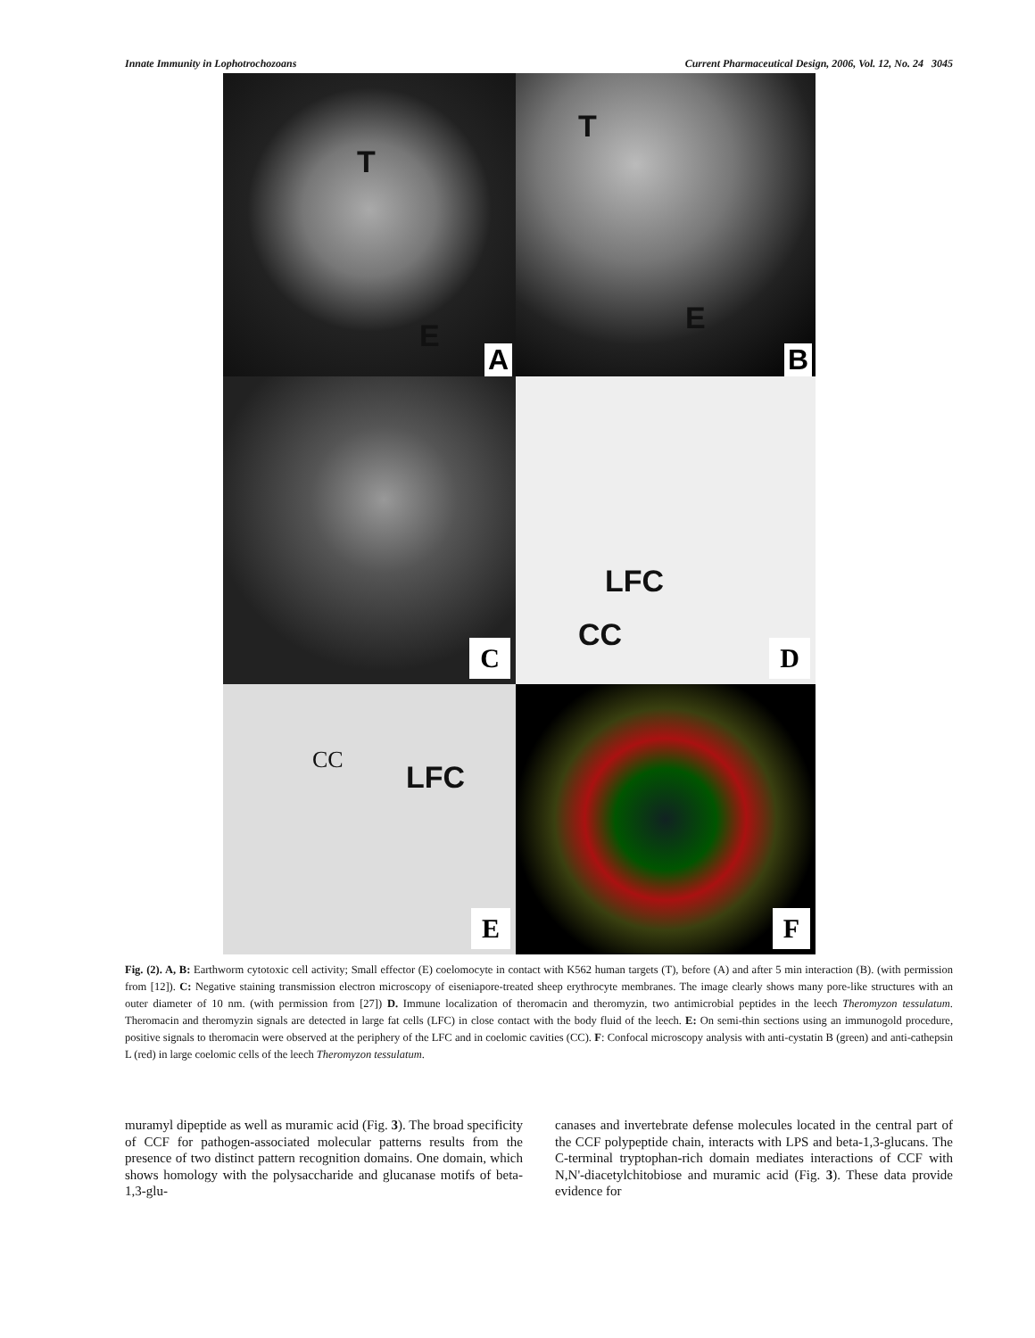Innate Immunity in Lophotrochozoans Current Pharmaceutical Design, 2006, Vol. 12, No. 24 3045
T
E
A
T
E
B
C
LFC
CC
D
CC LFC
E
F
Fig. (2). A, B: Earthworm cytotoxic cell activity; Small effector (E) coelomocyte in contact with K562 human targets (T), before (A) and after 5 min interaction (B). (with permission from [12]). C: Negative staining transmission electron microscopy of eiseniapore-treated sheep erythrocyte membranes. The image clearly shows many pore-like structures with an outer diameter of 10 nm. (with permission from [27]) D. Immune localization of theromacin and theromyzin, two antimicrobial peptides in the leech Theromyzon tessulatum. Theromacin and theromyzin signals are detected in large fat cells (LFC) in close contact with the body fluid of the leech. E: On semi-thin sections using an immunogold procedure, positive signals to theromacin were observed at the periphery of the LFC and in coelomic cavities (CC). F: Confocal microscopy analysis with anti-cystatin B (green) and anti-cathepsin L (red) in large coelomic cells of the leech Theromyzon tessulatum.
muramyl dipeptide as well as muramic acid (Fig. 3). The broad specificity of CCF for pathogen-associated molecular patterns results from the presence of two distinct pattern recognition domains. One domain, which shows homology with the polysaccharide and glucanase motifs of beta-1,3-glu-
canases and invertebrate defense molecules located in the central part of the CCF polypeptide chain, interacts with LPS and beta-1,3-glucans. The C-terminal tryptophan-rich domain mediates interactions of CCF with N,N'-diacetylchitobiose and muramic acid (Fig. 3). These data provide evidence for